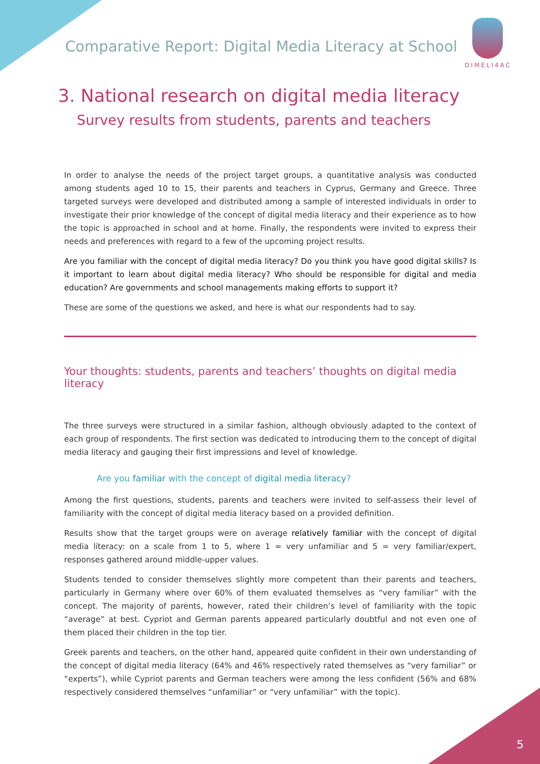Comparative Report: Digital Media Literacy at School
DIMELI4AC
3. National research on digital media literacy
Survey results from students, parents and teachers
In order to analyse the needs of the project target groups, a quantitative analysis was conducted among students aged 10 to 15, their parents and teachers in Cyprus, Germany and Greece. Three targeted surveys were developed and distributed among a sample of interested individuals in order to investigate their prior knowledge of the concept of digital media literacy and their experience as to how the topic is approached in school and at home. Finally, the respondents were invited to express their needs and preferences with regard to a few of the upcoming project results.
Are you familiar with the concept of digital media literacy? Do you think you have good digital skills? Is it important to learn about digital media literacy? Who should be responsible for digital and media education? Are governments and school managements making efforts to support it?
These are some of the questions we asked, and here is what our respondents had to say.
Your thoughts: students, parents and teachers’ thoughts on digital media literacy
The three surveys were structured in a similar fashion, although obviously adapted to the context of each group of respondents. The first section was dedicated to introducing them to the concept of digital media literacy and gauging their first impressions and level of knowledge.
Are you familiar with the concept of digital media literacy?
Among the first questions, students, parents and teachers were invited to self-assess their level of familiarity with the concept of digital media literacy based on a provided definition.
Results show that the target groups were on average relatively familiar with the concept of digital media literacy: on a scale from 1 to 5, where 1 = very unfamiliar and 5 = very familiar/expert, responses gathered around middle-upper values.
Students tended to consider themselves slightly more competent than their parents and teachers, particularly in Germany where over 60% of them evaluated themselves as “very familiar” with the concept. The majority of parents, however, rated their children’s level of familiarity with the topic “average” at best. Cypriot and German parents appeared particularly doubtful and not even one of them placed their children in the top tier.
Greek parents and teachers, on the other hand, appeared quite confident in their own understanding of the concept of digital media literacy (64% and 46% respectively rated themselves as “very familiar” or “experts”), while Cypriot parents and German teachers were among the less confident (56% and 68% respectively considered themselves “unfamiliar” or “very unfamiliar” with the topic).
5